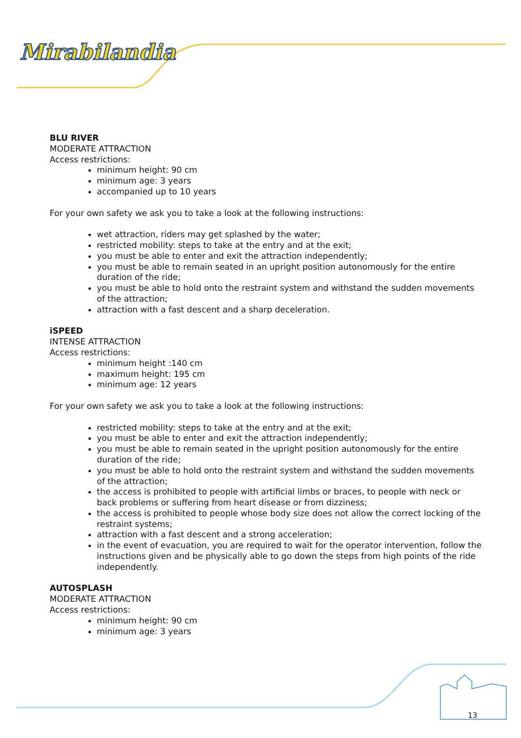Mirabilandia
BLU RIVER
MODERATE ATTRACTION
Access restrictions:
minimum height: 90 cm
minimum age: 3 years
accompanied up to 10 years
For your own safety we ask you to take a look at the following instructions:
wet attraction, riders may get splashed by the water;
restricted mobility: steps to take at the entry and at the exit;
you must be able to enter and exit the attraction independently;
you must be able to remain seated in an upright position autonomously for the entire duration of the ride;
you must be able to hold onto the restraint system and withstand the sudden movements of the attraction;
attraction with a fast descent and a sharp deceleration.
iSPEED
INTENSE ATTRACTION
Access restrictions:
minimum height :140 cm
maximum height: 195 cm
minimum age: 12 years
For your own safety we ask you to take a look at the following instructions:
restricted mobility: steps to take at the entry and at the exit;
you must be able to enter and exit the attraction independently;
you must be able to remain seated in the upright position autonomously for the entire duration of the ride;
you must be able to hold onto the restraint system and withstand the sudden movements of the attraction;
the access is prohibited to people with artificial limbs or braces, to people with neck or back problems or suffering from heart disease or from dizziness;
the access is prohibited to people whose body size does not allow the correct locking of the restraint systems;
attraction with a fast descent and a strong acceleration;
in the event of evacuation, you are required to wait for the operator intervention, follow the instructions given and be physically able to go down the steps from high points of the ride independently.
AUTOSPLASH
MODERATE ATTRACTION
Access restrictions:
minimum height: 90 cm
minimum age: 3 years
13